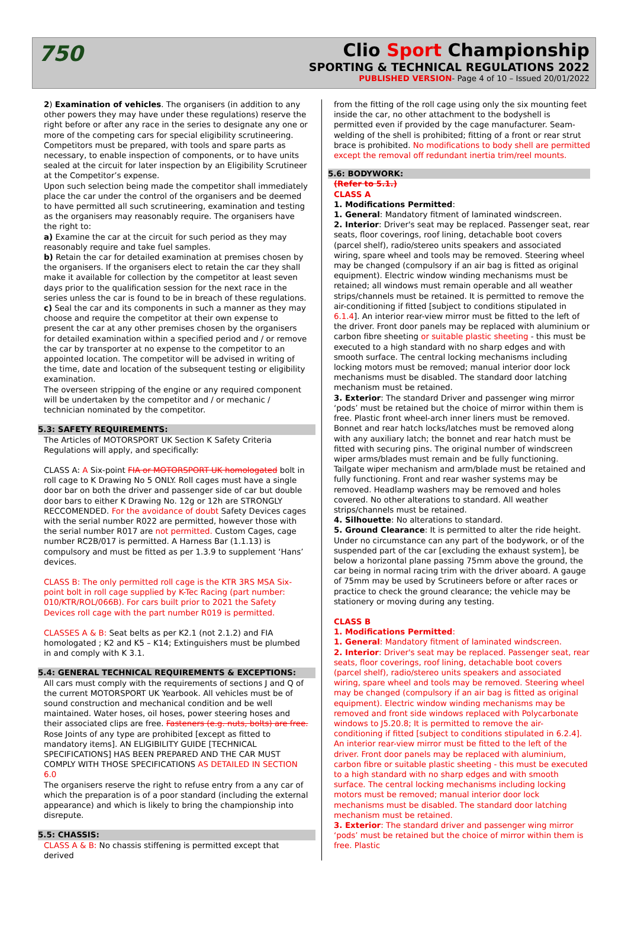750
Clio Sport Championship
SPORTING & TECHNICAL REGULATIONS 2022
PUBLISHED VERSION- Page 4 of 10 – Issued 20/01/2022
2) Examination of vehicles. The organisers (in addition to any other powers they may have under these regulations) reserve the right before or after any race in the series to designate any one or more of the competing cars for special eligibility scrutineering. Competitors must be prepared, with tools and spare parts as necessary, to enable inspection of components, or to have units sealed at the circuit for later inspection by an Eligibility Scrutineer at the Competitor’s expense.
Upon such selection being made the competitor shall immediately place the car under the control of the organisers and be deemed to have permitted all such scrutineering, examination and testing as the organisers may reasonably require. The organisers have the right to:
a) Examine the car at the circuit for such period as they may reasonably require and take fuel samples.
b) Retain the car for detailed examination at premises chosen by the organisers. If the organisers elect to retain the car they shall make it available for collection by the competitor at least seven days prior to the qualification session for the next race in the series unless the car is found to be in breach of these regulations.
c) Seal the car and its components in such a manner as they may choose and require the competitor at their own expense to present the car at any other premises chosen by the organisers for detailed examination within a specified period and / or remove the car by transporter at no expense to the competitor to an appointed location. The competitor will be advised in writing of the time, date and location of the subsequent testing or eligibility examination.
The overseen stripping of the engine or any required component will be undertaken by the competitor and / or mechanic / technician nominated by the competitor.
5.3: SAFETY REQUIREMENTS:
The Articles of MOTORSPORT UK Section K Safety Criteria Regulations will apply, and specifically:
CLASS A: A Six-point FIA or MOTORSPORT UK homologated bolt in roll cage to K Drawing No 5 ONLY. Roll cages must have a single door bar on both the driver and passenger side of car but double door bars to either K Drawing No. 12g or 12h are STRONGLY RECCOMENDED. For the avoidance of doubt Safety Devices cages with the serial number R022 are permitted, however those with the serial number R017 are not permitted. Custom Cages, cage number RC2B/017 is permitted. A Harness Bar (1.1.13) is compulsory and must be fitted as per 1.3.9 to supplement ‘Hans’ devices.
CLASS B: The only permitted roll cage is the KTR 3RS MSA Six-point bolt in roll cage supplied by K-Tec Racing (part number: 010/KTR/ROL/066B). For cars built prior to 2021 the Safety Devices roll cage with the part number R019 is permitted.
CLASSES A & B: Seat belts as per K2.1 (not 2.1.2) and FIA homologated ; K2 and K5 – K14; Extinguishers must be plumbed in and comply with K 3.1.
5.4: GENERAL TECHNICAL REQUIREMENTS & EXCEPTIONS:
All cars must comply with the requirements of sections J and Q of the current MOTORSPORT UK Yearbook. All vehicles must be of sound construction and mechanical condition and be well maintained. Water hoses, oil hoses, power steering hoses and their associated clips are free. Fasteners (e.g. nuts, bolts) are free. Rose Joints of any type are prohibited [except as fitted to mandatory items]. AN ELIGIBILITY GUIDE [TECHNICAL SPECIFICATIONS] HAS BEEN PREPARED AND THE CAR MUST COMPLY WITH THOSE SPECIFICATIONS AS DETAILED IN SECTION 6.0
The organisers reserve the right to refuse entry from a any car of which the preparation is of a poor standard (including the external appearance) and which is likely to bring the championship into disrepute.
5.5: CHASSIS:
CLASS A & B: No chassis stiffening is permitted except that derived
from the fitting of the roll cage using only the six mounting feet inside the car, no other attachment to the bodyshell is permitted even if provided by the cage manufacturer. Seam-welding of the shell is prohibited; fitting of a front or rear strut brace is prohibited. No modifications to body shell are permitted except the removal off redundant inertia trim/reel mounts.
5.6: BODYWORK:
(Refer to 5.1.)
CLASS A
1. Modifications Permitted:
1. General: Mandatory fitment of laminated windscreen.
2. Interior: Driver's seat may be replaced. Passenger seat, rear seats, floor coverings, roof lining, detachable boot covers (parcel shelf), radio/stereo units speakers and associated wiring, spare wheel and tools may be removed. Steering wheel may be changed (compulsory if an air bag is fitted as original equipment). Electric window winding mechanisms must be retained; all windows must remain operable and all weather strips/channels must be retained. It is permitted to remove the air-conditioning if fitted [subject to conditions stipulated in 6.1.4]. An interior rear-view mirror must be fitted to the left of the driver. Front door panels may be replaced with aluminium or carbon fibre sheeting or suitable plastic sheeting - this must be executed to a high standard with no sharp edges and with smooth surface. The central locking mechanisms including locking motors must be removed; manual interior door lock mechanisms must be disabled. The standard door latching mechanism must be retained.
3. Exterior: The standard Driver and passenger wing mirror ‘pods’ must be retained but the choice of mirror within them is free. Plastic front wheel-arch inner liners must be removed. Bonnet and rear hatch locks/latches must be removed along with any auxiliary latch; the bonnet and rear hatch must be fitted with securing pins. The original number of windscreen wiper arms/blades must remain and be fully functioning. Tailgate wiper mechanism and arm/blade must be retained and fully functioning. Front and rear washer systems may be removed. Headlamp washers may be removed and holes covered. No other alterations to standard. All weather strips/channels must be retained.
4. Silhouette: No alterations to standard.
5. Ground Clearance: It is permitted to alter the ride height. Under no circumstance can any part of the bodywork, or of the suspended part of the car [excluding the exhaust system], be below a horizontal plane passing 75mm above the ground, the car being in normal racing trim with the driver aboard. A gauge of 75mm may be used by Scrutineers before or after races or practice to check the ground clearance; the vehicle may be stationery or moving during any testing.
CLASS B
1. Modifications Permitted:
1. General: Mandatory fitment of laminated windscreen.
2. Interior: Driver's seat may be replaced. Passenger seat, rear seats, floor coverings, roof lining, detachable boot covers (parcel shelf), radio/stereo units speakers and associated wiring, spare wheel and tools may be removed. Steering wheel may be changed (compulsory if an air bag is fitted as original equipment). Electric window winding mechanisms may be removed and front side windows replaced with Polycarbonate windows to J5.20.8; It is permitted to remove the air-conditioning if fitted [subject to conditions stipulated in 6.2.4]. An interior rear-view mirror must be fitted to the left of the driver. Front door panels may be replaced with aluminium, carbon fibre or suitable plastic sheeting - this must be executed to a high standard with no sharp edges and with smooth surface. The central locking mechanisms including locking motors must be removed; manual interior door lock mechanisms must be disabled. The standard door latching mechanism must be retained.
3. Exterior: The standard driver and passenger wing mirror ‘pods’ must be retained but the choice of mirror within them is free. Plastic